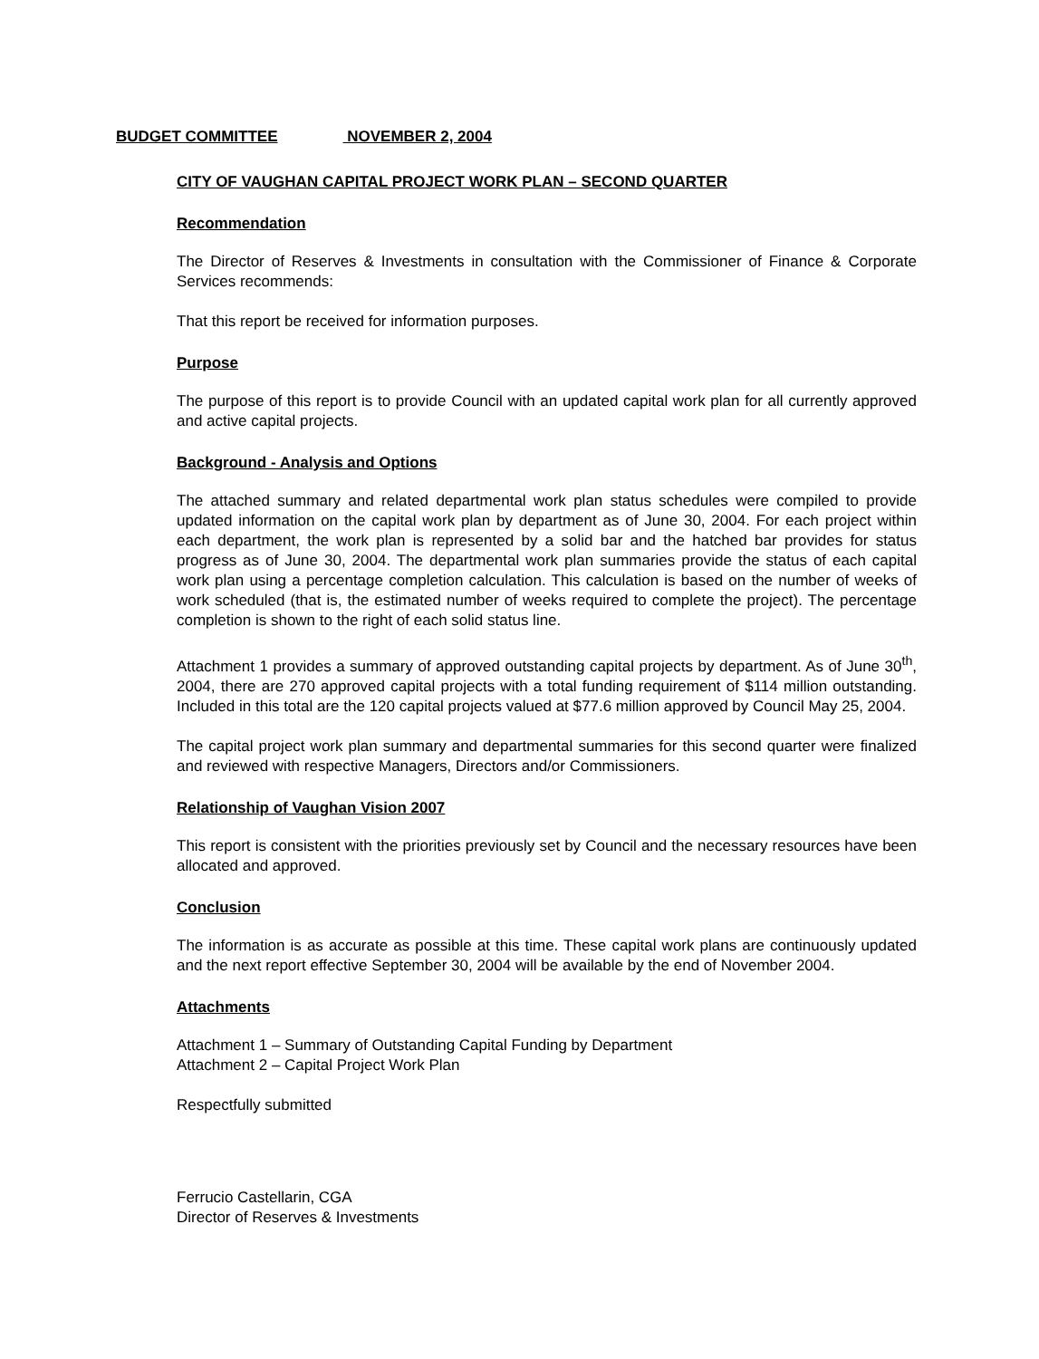BUDGET COMMITTEE NOVEMBER 2, 2004
CITY OF VAUGHAN CAPITAL PROJECT WORK PLAN – SECOND QUARTER
Recommendation
The Director of Reserves & Investments in consultation with the Commissioner of Finance & Corporate Services recommends:
That this report be received for information purposes.
Purpose
The purpose of this report is to provide Council with an updated capital work plan for all currently approved and active capital projects.
Background - Analysis and Options
The attached summary and related departmental work plan status schedules were compiled to provide updated information on the capital work plan by department as of June 30, 2004. For each project within each department, the work plan is represented by a solid bar and the hatched bar provides for status progress as of June 30, 2004. The departmental work plan summaries provide the status of each capital work plan using a percentage completion calculation. This calculation is based on the number of weeks of work scheduled (that is, the estimated number of weeks required to complete the project). The percentage completion is shown to the right of each solid status line.
Attachment 1 provides a summary of approved outstanding capital projects by department. As of June 30<sup>th</sup>, 2004, there are 270 approved capital projects with a total funding requirement of $114 million outstanding. Included in this total are the 120 capital projects valued at $77.6 million approved by Council May 25, 2004.
The capital project work plan summary and departmental summaries for this second quarter were finalized and reviewed with respective Managers, Directors and/or Commissioners.
Relationship of Vaughan Vision 2007
This report is consistent with the priorities previously set by Council and the necessary resources have been allocated and approved.
Conclusion
The information is as accurate as possible at this time. These capital work plans are continuously updated and the next report effective September 30, 2004 will be available by the end of November 2004.
Attachments
Attachment 1 – Summary of Outstanding Capital Funding by Department
Attachment 2 – Capital Project Work Plan
Respectfully submitted
Ferrucio Castellarin, CGA
Director of Reserves & Investments